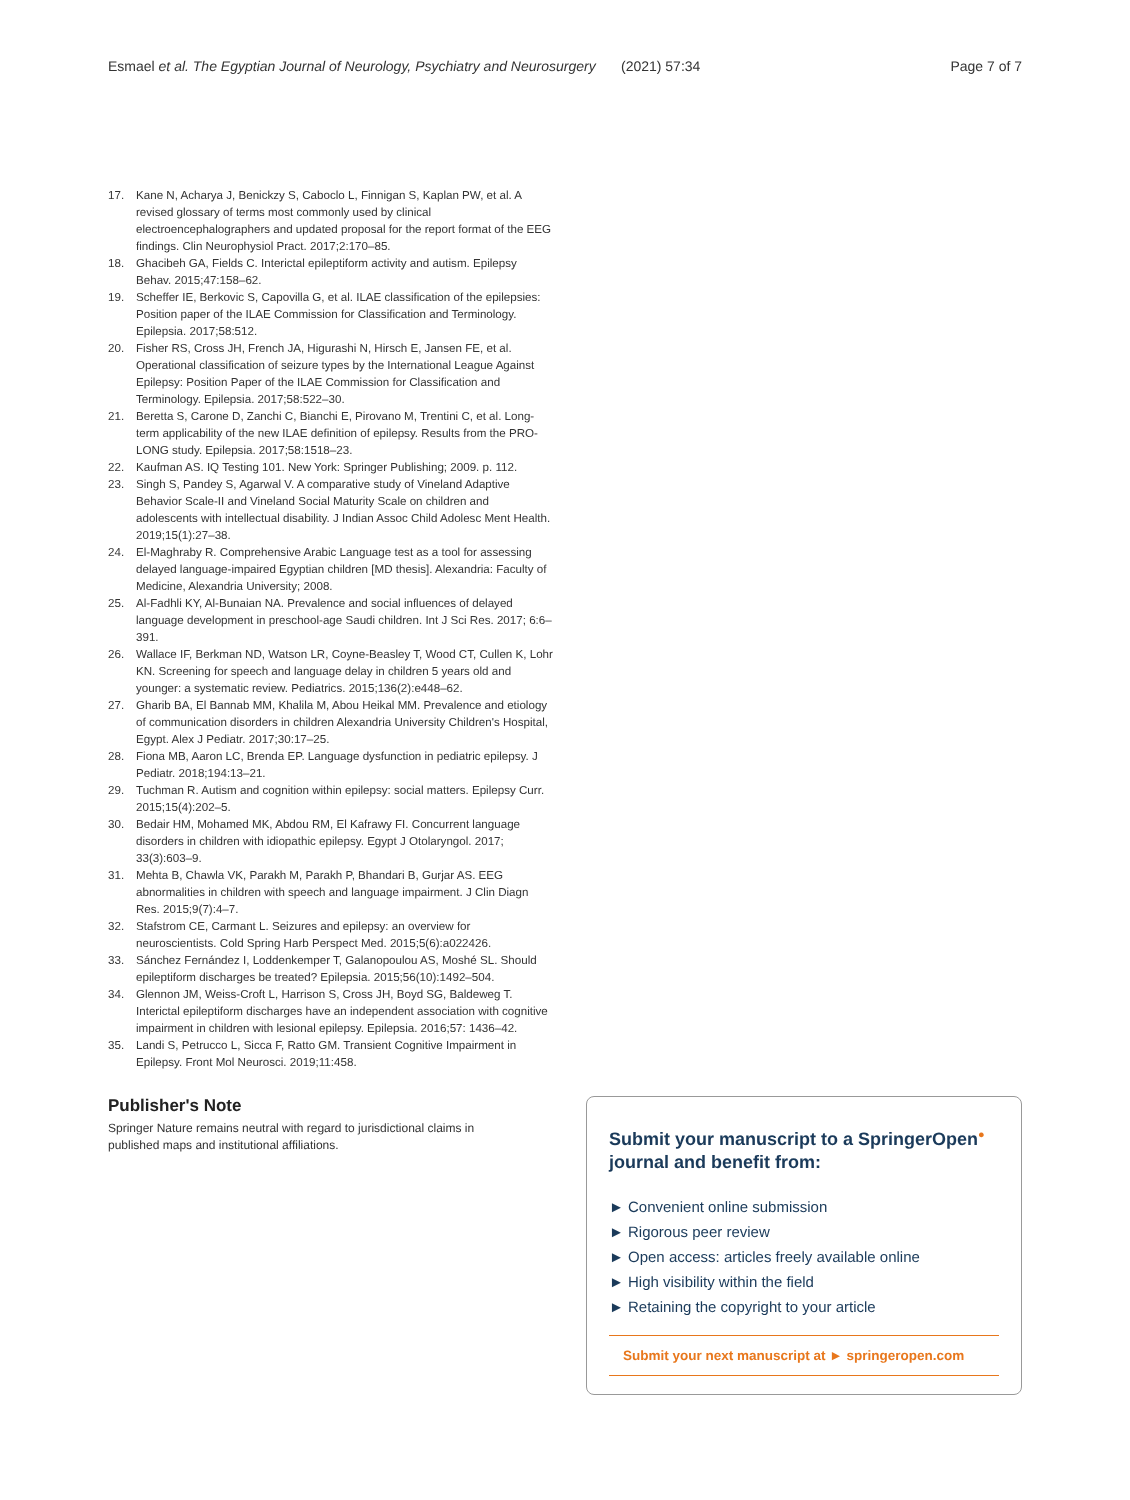Esmael et al. The Egyptian Journal of Neurology, Psychiatry and Neurosurgery (2021) 57:34 Page 7 of 7
17. Kane N, Acharya J, Benickzy S, Caboclo L, Finnigan S, Kaplan PW, et al. A revised glossary of terms most commonly used by clinical electroencephalographers and updated proposal for the report format of the EEG findings. Clin Neurophysiol Pract. 2017;2:170–85.
18. Ghacibeh GA, Fields C. Interictal epileptiform activity and autism. Epilepsy Behav. 2015;47:158–62.
19. Scheffer IE, Berkovic S, Capovilla G, et al. ILAE classification of the epilepsies: Position paper of the ILAE Commission for Classification and Terminology. Epilepsia. 2017;58:512.
20. Fisher RS, Cross JH, French JA, Higurashi N, Hirsch E, Jansen FE, et al. Operational classification of seizure types by the International League Against Epilepsy: Position Paper of the ILAE Commission for Classification and Terminology. Epilepsia. 2017;58:522–30.
21. Beretta S, Carone D, Zanchi C, Bianchi E, Pirovano M, Trentini C, et al. Long-term applicability of the new ILAE definition of epilepsy. Results from the PRO-LONG study. Epilepsia. 2017;58:1518–23.
22. Kaufman AS. IQ Testing 101. New York: Springer Publishing; 2009. p. 112.
23. Singh S, Pandey S, Agarwal V. A comparative study of Vineland Adaptive Behavior Scale-II and Vineland Social Maturity Scale on children and adolescents with intellectual disability. J Indian Assoc Child Adolesc Ment Health. 2019;15(1):27–38.
24. El-Maghraby R. Comprehensive Arabic Language test as a tool for assessing delayed language-impaired Egyptian children [MD thesis]. Alexandria: Faculty of Medicine, Alexandria University; 2008.
25. Al-Fadhli KY, Al-Bunaian NA. Prevalence and social influences of delayed language development in preschool-age Saudi children. Int J Sci Res. 2017; 6:6–391.
26. Wallace IF, Berkman ND, Watson LR, Coyne-Beasley T, Wood CT, Cullen K, Lohr KN. Screening for speech and language delay in children 5 years old and younger: a systematic review. Pediatrics. 2015;136(2):e448–62.
27. Gharib BA, El Bannab MM, Khalila M, Abou Heikal MM. Prevalence and etiology of communication disorders in children Alexandria University Children's Hospital, Egypt. Alex J Pediatr. 2017;30:17–25.
28. Fiona MB, Aaron LC, Brenda EP. Language dysfunction in pediatric epilepsy. J Pediatr. 2018;194:13–21.
29. Tuchman R. Autism and cognition within epilepsy: social matters. Epilepsy Curr. 2015;15(4):202–5.
30. Bedair HM, Mohamed MK, Abdou RM, El Kafrawy FI. Concurrent language disorders in children with idiopathic epilepsy. Egypt J Otolaryngol. 2017; 33(3):603–9.
31. Mehta B, Chawla VK, Parakh M, Parakh P, Bhandari B, Gurjar AS. EEG abnormalities in children with speech and language impairment. J Clin Diagn Res. 2015;9(7):4–7.
32. Stafstrom CE, Carmant L. Seizures and epilepsy: an overview for neuroscientists. Cold Spring Harb Perspect Med. 2015;5(6):a022426.
33. Sánchez Fernández I, Loddenkemper T, Galanopoulou AS, Moshé SL. Should epileptiform discharges be treated? Epilepsia. 2015;56(10):1492–504.
34. Glennon JM, Weiss-Croft L, Harrison S, Cross JH, Boyd SG, Baldeweg T. Interictal epileptiform discharges have an independent association with cognitive impairment in children with lesional epilepsy. Epilepsia. 2016;57: 1436–42.
35. Landi S, Petrucco L, Sicca F, Ratto GM. Transient Cognitive Impairment in Epilepsy. Front Mol Neurosci. 2019;11:458.
Publisher's Note
Springer Nature remains neutral with regard to jurisdictional claims in published maps and institutional affiliations.
Submit your manuscript to a SpringerOpen<sup>●</sup> journal and benefit from:
► Convenient online submission
► Rigorous peer review
► Open access: articles freely available online
► High visibility within the field
► Retaining the copyright to your article
Submit your next manuscript at ► springeropen.com